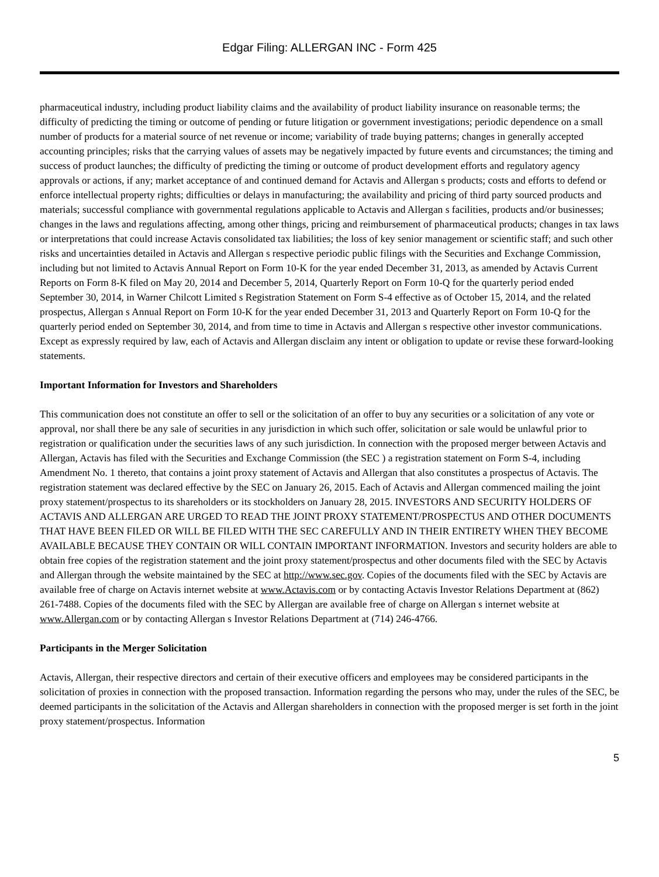Edgar Filing: ALLERGAN INC - Form 425
pharmaceutical industry, including product liability claims and the availability of product liability insurance on reasonable terms; the difficulty of predicting the timing or outcome of pending or future litigation or government investigations; periodic dependence on a small number of products for a material source of net revenue or income; variability of trade buying patterns; changes in generally accepted accounting principles; risks that the carrying values of assets may be negatively impacted by future events and circumstances; the timing and success of product launches; the difficulty of predicting the timing or outcome of product development efforts and regulatory agency approvals or actions, if any; market acceptance of and continued demand for Actavis and Allergan s products; costs and efforts to defend or enforce intellectual property rights; difficulties or delays in manufacturing; the availability and pricing of third party sourced products and materials; successful compliance with governmental regulations applicable to Actavis and Allergan s facilities, products and/or businesses; changes in the laws and regulations affecting, among other things, pricing and reimbursement of pharmaceutical products; changes in tax laws or interpretations that could increase Actavis consolidated tax liabilities; the loss of key senior management or scientific staff; and such other risks and uncertainties detailed in Actavis and Allergan s respective periodic public filings with the Securities and Exchange Commission, including but not limited to Actavis Annual Report on Form 10-K for the year ended December 31, 2013, as amended by Actavis Current Reports on Form 8-K filed on May 20, 2014 and December 5, 2014, Quarterly Report on Form 10-Q for the quarterly period ended September 30, 2014, in Warner Chilcott Limited s Registration Statement on Form S-4 effective as of October 15, 2014, and the related prospectus, Allergan s Annual Report on Form 10-K for the year ended December 31, 2013 and Quarterly Report on Form 10-Q for the quarterly period ended on September 30, 2014, and from time to time in Actavis and Allergan s respective other investor communications. Except as expressly required by law, each of Actavis and Allergan disclaim any intent or obligation to update or revise these forward-looking statements.
Important Information for Investors and Shareholders
This communication does not constitute an offer to sell or the solicitation of an offer to buy any securities or a solicitation of any vote or approval, nor shall there be any sale of securities in any jurisdiction in which such offer, solicitation or sale would be unlawful prior to registration or qualification under the securities laws of any such jurisdiction. In connection with the proposed merger between Actavis and Allergan, Actavis has filed with the Securities and Exchange Commission (the SEC ) a registration statement on Form S-4, including Amendment No. 1 thereto, that contains a joint proxy statement of Actavis and Allergan that also constitutes a prospectus of Actavis. The registration statement was declared effective by the SEC on January 26, 2015. Each of Actavis and Allergan commenced mailing the joint proxy statement/prospectus to its shareholders or its stockholders on January 28, 2015. INVESTORS AND SECURITY HOLDERS OF ACTAVIS AND ALLERGAN ARE URGED TO READ THE JOINT PROXY STATEMENT/PROSPECTUS AND OTHER DOCUMENTS THAT HAVE BEEN FILED OR WILL BE FILED WITH THE SEC CAREFULLY AND IN THEIR ENTIRETY WHEN THEY BECOME AVAILABLE BECAUSE THEY CONTAIN OR WILL CONTAIN IMPORTANT INFORMATION. Investors and security holders are able to obtain free copies of the registration statement and the joint proxy statement/prospectus and other documents filed with the SEC by Actavis and Allergan through the website maintained by the SEC at http://www.sec.gov. Copies of the documents filed with the SEC by Actavis are available free of charge on Actavis internet website at www.Actavis.com or by contacting Actavis Investor Relations Department at (862) 261-7488. Copies of the documents filed with the SEC by Allergan are available free of charge on Allergan s internet website at www.Allergan.com or by contacting Allergan s Investor Relations Department at (714) 246-4766.
Participants in the Merger Solicitation
Actavis, Allergan, their respective directors and certain of their executive officers and employees may be considered participants in the solicitation of proxies in connection with the proposed transaction. Information regarding the persons who may, under the rules of the SEC, be deemed participants in the solicitation of the Actavis and Allergan shareholders in connection with the proposed merger is set forth in the joint proxy statement/prospectus. Information
5